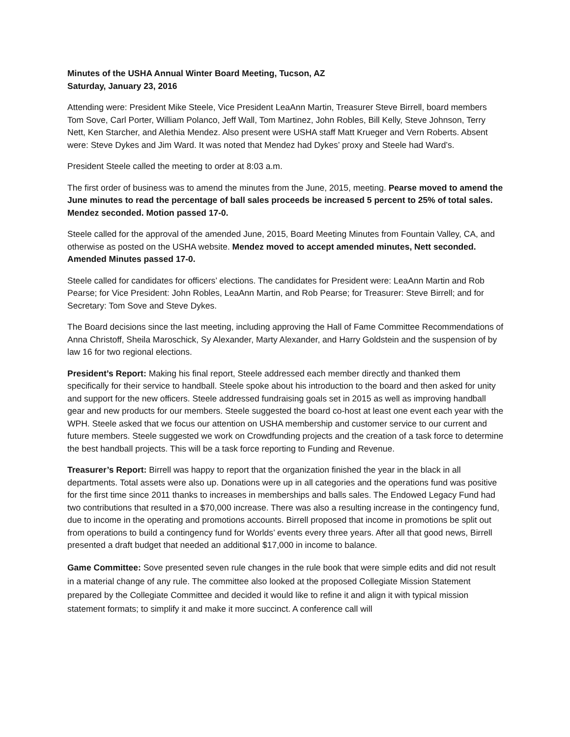Minutes of the USHA Annual Winter Board Meeting, Tucson, AZ
Saturday, January 23, 2016
Attending were: President Mike Steele, Vice President LeaAnn Martin, Treasurer Steve Birrell, board members Tom Sove, Carl Porter, William Polanco, Jeff Wall, Tom Martinez, John Robles, Bill Kelly, Steve Johnson, Terry Nett, Ken Starcher, and Alethia Mendez. Also present were USHA staff Matt Krueger and Vern Roberts. Absent were: Steve Dykes and Jim Ward. It was noted that Mendez had Dykes’ proxy and Steele had Ward’s.
President Steele called the meeting to order at 8:03 a.m.
The first order of business was to amend the minutes from the June, 2015, meeting. Pearse moved to amend the June minutes to read the percentage of ball sales proceeds be increased 5 percent to 25% of total sales. Mendez seconded. Motion passed 17-0.
Steele called for the approval of the amended June, 2015, Board Meeting Minutes from Fountain Valley, CA, and otherwise as posted on the USHA website. Mendez moved to accept amended minutes, Nett seconded. Amended Minutes passed 17-0.
Steele called for candidates for officers’ elections. The candidates for President were: LeaAnn Martin and Rob Pearse; for Vice President: John Robles, LeaAnn Martin, and Rob Pearse; for Treasurer: Steve Birrell; and for Secretary: Tom Sove and Steve Dykes.
The Board decisions since the last meeting, including approving the Hall of Fame Committee Recommendations of Anna Christoff, Sheila Maroschick, Sy Alexander, Marty Alexander, and Harry Goldstein and the suspension of by law 16 for two regional elections.
President’s Report: Making his final report, Steele addressed each member directly and thanked them specifically for their service to handball. Steele spoke about his introduction to the board and then asked for unity and support for the new officers. Steele addressed fundraising goals set in 2015 as well as improving handball gear and new products for our members. Steele suggested the board co-host at least one event each year with the WPH. Steele asked that we focus our attention on USHA membership and customer service to our current and future members. Steele suggested we work on Crowdfunding projects and the creation of a task force to determine the best handball projects. This will be a task force reporting to Funding and Revenue.
Treasurer’s Report: Birrell was happy to report that the organization finished the year in the black in all departments. Total assets were also up. Donations were up in all categories and the operations fund was positive for the first time since 2011 thanks to increases in memberships and balls sales. The Endowed Legacy Fund had two contributions that resulted in a $70,000 increase. There was also a resulting increase in the contingency fund, due to income in the operating and promotions accounts. Birrell proposed that income in promotions be split out from operations to build a contingency fund for Worlds’ events every three years. After all that good news, Birrell presented a draft budget that needed an additional $17,000 in income to balance.
Game Committee: Sove presented seven rule changes in the rule book that were simple edits and did not result in a material change of any rule. The committee also looked at the proposed Collegiate Mission Statement prepared by the Collegiate Committee and decided it would like to refine it and align it with typical mission statement formats; to simplify it and make it more succinct. A conference call will